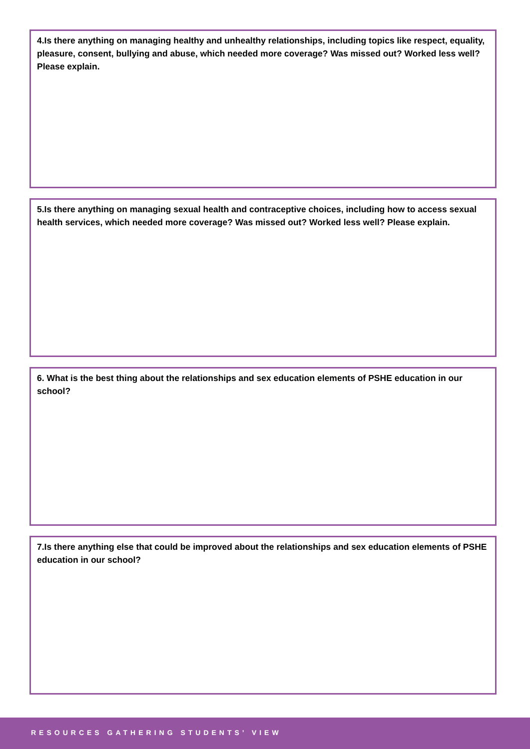4.Is there anything on managing healthy and unhealthy relationships, including topics like respect, equality, pleasure, consent, bullying and abuse, which needed more coverage? Was missed out? Worked less well? Please explain.
5.Is there anything on managing sexual health and contraceptive choices, including how to access sexual health services, which needed more coverage? Was missed out? Worked less well? Please explain.
6. What is the best thing about the relationships and sex education elements of PSHE education in our school?
7.Is there anything else that could be improved about the relationships and sex education elements of PSHE education in our school?
RESOURCES GATHERING STUDENTS’ VIEW